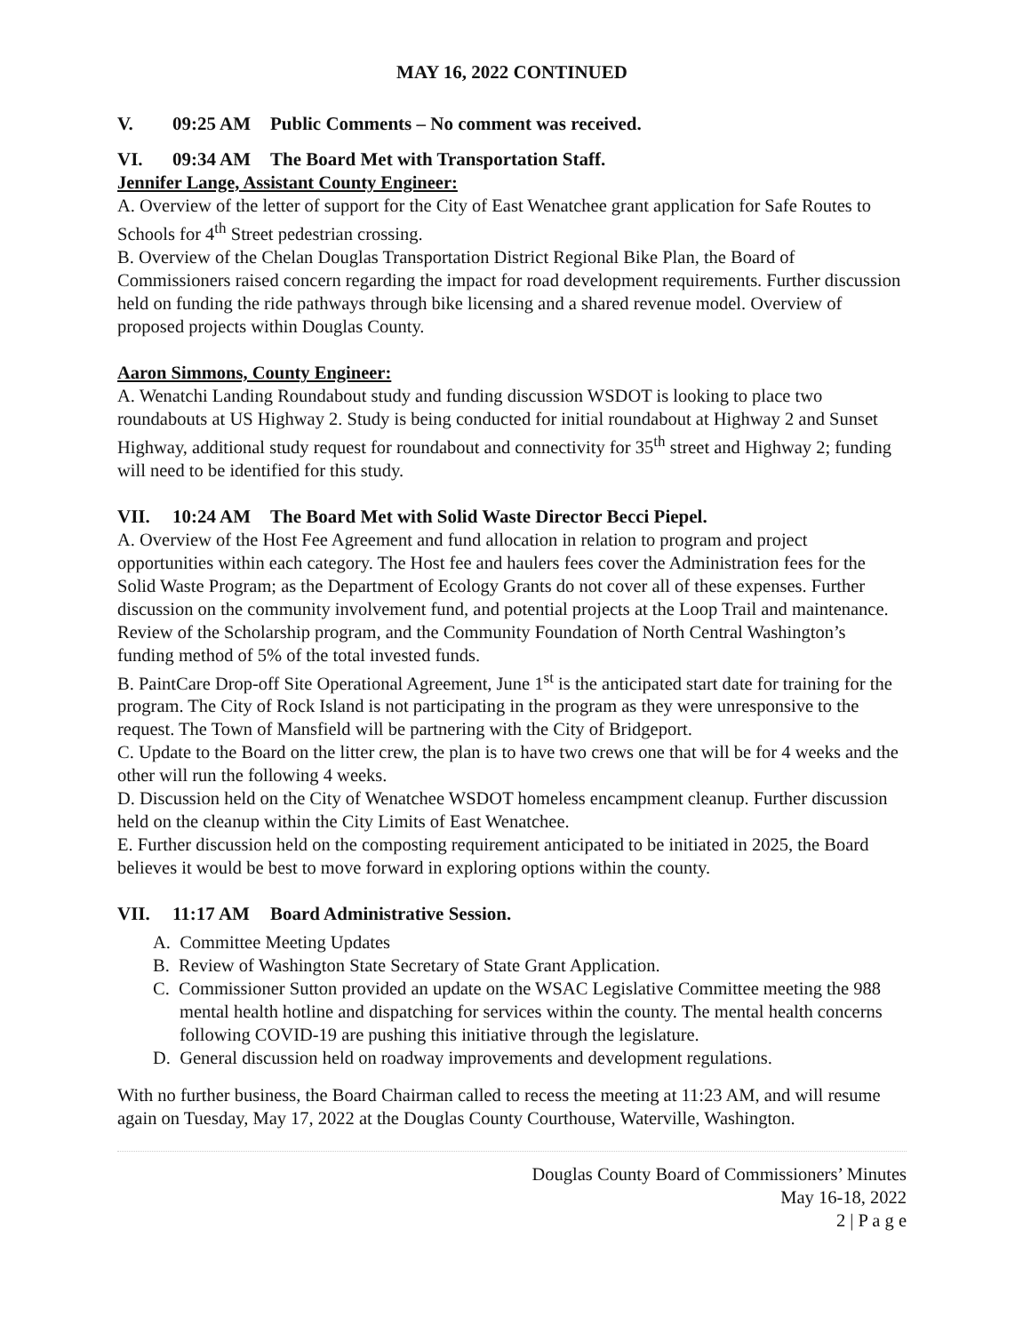MAY 16, 2022 CONTINUED
V. 09:25 AM Public Comments – No comment was received.
VI. 09:34 AM The Board Met with Transportation Staff.
Jennifer Lange, Assistant County Engineer:
A. Overview of the letter of support for the City of East Wenatchee grant application for Safe Routes to Schools for 4<sup>th</sup> Street pedestrian crossing.
B. Overview of the Chelan Douglas Transportation District Regional Bike Plan, the Board of Commissioners raised concern regarding the impact for road development requirements. Further discussion held on funding the ride pathways through bike licensing and a shared revenue model. Overview of proposed projects within Douglas County.
Aaron Simmons, County Engineer:
A. Wenatchi Landing Roundabout study and funding discussion WSDOT is looking to place two roundabouts at US Highway 2. Study is being conducted for initial roundabout at Highway 2 and Sunset Highway, additional study request for roundabout and connectivity for 35<sup>th</sup> street and Highway 2; funding will need to be identified for this study.
VII. 10:24 AM The Board Met with Solid Waste Director Becci Piepel.
A. Overview of the Host Fee Agreement and fund allocation in relation to program and project opportunities within each category. The Host fee and haulers fees cover the Administration fees for the Solid Waste Program; as the Department of Ecology Grants do not cover all of these expenses. Further discussion on the community involvement fund, and potential projects at the Loop Trail and maintenance. Review of the Scholarship program, and the Community Foundation of North Central Washington’s funding method of 5% of the total invested funds.
B. PaintCare Drop-off Site Operational Agreement, June 1<sup>st</sup> is the anticipated start date for training for the program. The City of Rock Island is not participating in the program as they were unresponsive to the request. The Town of Mansfield will be partnering with the City of Bridgeport.
C. Update to the Board on the litter crew, the plan is to have two crews one that will be for 4 weeks and the other will run the following 4 weeks.
D. Discussion held on the City of Wenatchee WSDOT homeless encampment cleanup. Further discussion held on the cleanup within the City Limits of East Wenatchee.
E. Further discussion held on the composting requirement anticipated to be initiated in 2025, the Board believes it would be best to move forward in exploring options within the county.
VII. 11:17 AM Board Administrative Session.
A. Committee Meeting Updates
B. Review of Washington State Secretary of State Grant Application.
C. Commissioner Sutton provided an update on the WSAC Legislative Committee meeting the 988 mental health hotline and dispatching for services within the county. The mental health concerns following COVID-19 are pushing this initiative through the legislature.
D. General discussion held on roadway improvements and development regulations.
With no further business, the Board Chairman called to recess the meeting at 11:23 AM, and will resume again on Tuesday, May 17, 2022 at the Douglas County Courthouse, Waterville, Washington.
Douglas County Board of Commissioners’ Minutes
May 16-18, 2022
2 | P a g e